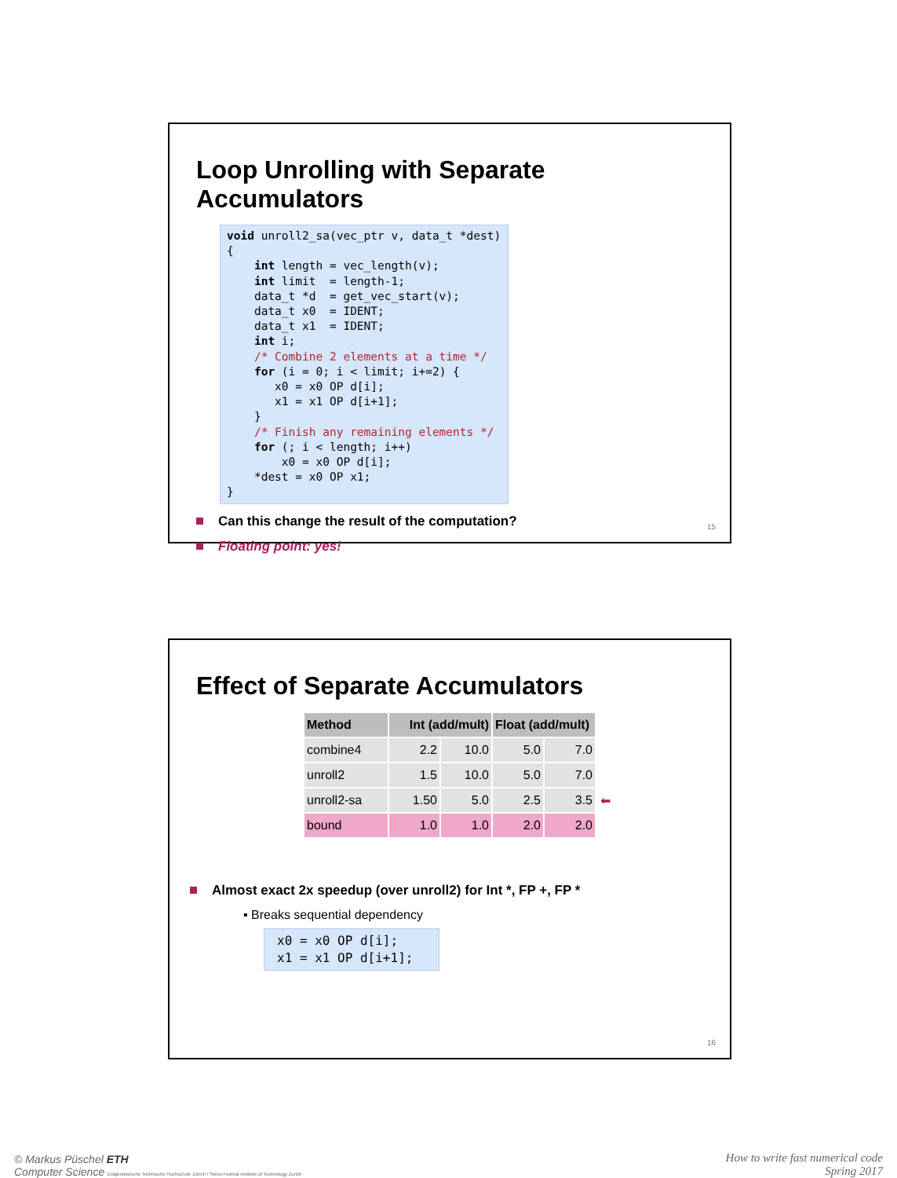Loop Unrolling with Separate Accumulators
void unroll2_sa(vec_ptr v, data_t *dest) { int length = vec_length(v); int limit = length-1; data_t *d = get_vec_start(v); data_t x0 = IDENT; data_t x1 = IDENT; int i; /* Combine 2 elements at a time */ for (i = 0; i < limit; i+=2) { x0 = x0 OP d[i]; x1 = x1 OP d[i+1]; } /* Finish any remaining elements */ for (; i < length; i++) x0 = x0 OP d[i]; *dest = x0 OP x1; }
Can this change the result of the computation?
Floating point: yes!
15
Effect of Separate Accumulators
| Method | Int (add/mult) | | Float (add/mult) | |
| --- | --- | --- | --- | --- |
| combine4 | 2.2 | 10.0 | 5.0 | 7.0 |
| unroll2 | 1.5 | 10.0 | 5.0 | 7.0 |
| unroll2-sa | 1.50 | 5.0 | 2.5 | 3.5 ⬅ |
| bound | 1.0 | 1.0 | 2.0 | 2.0 |
Almost exact 2x speedup (over unroll2) for Int *, FP +, FP *
▪ Breaks sequential dependency
x0 = x0 OP d[i]; x1 = x1 OP d[i+1];
16
© Markus Püschel ETH
Computer Science Eidgenössische Technische Hochschule Zürich / Swiss Federal Institute of Technology Zurich
How to write fast numerical code
Spring 2017